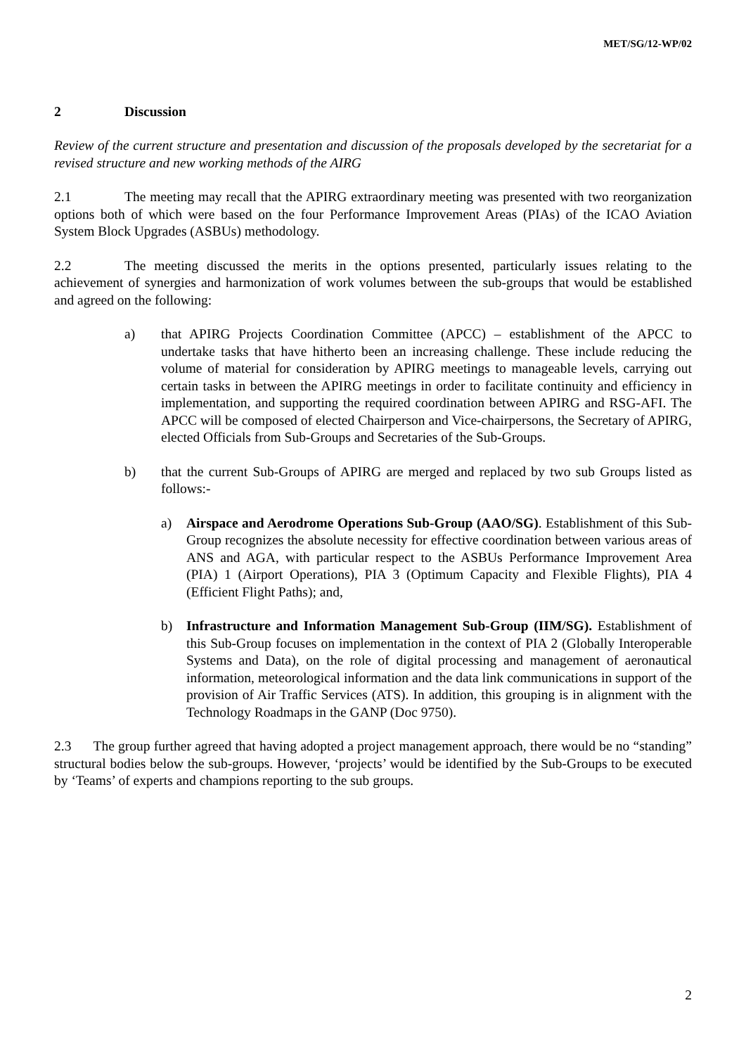MET/SG/12-WP/02
2 Discussion
Review of the current structure and presentation and discussion of the proposals developed by the secretariat for a revised structure and new working methods of the AIRG
2.1 The meeting may recall that the APIRG extraordinary meeting was presented with two reorganization options both of which were based on the four Performance Improvement Areas (PIAs) of the ICAO Aviation System Block Upgrades (ASBUs) methodology.
2.2 The meeting discussed the merits in the options presented, particularly issues relating to the achievement of synergies and harmonization of work volumes between the sub-groups that would be established and agreed on the following:
a) that APIRG Projects Coordination Committee (APCC) – establishment of the APCC to undertake tasks that have hitherto been an increasing challenge. These include reducing the volume of material for consideration by APIRG meetings to manageable levels, carrying out certain tasks in between the APIRG meetings in order to facilitate continuity and efficiency in implementation, and supporting the required coordination between APIRG and RSG-AFI. The APCC will be composed of elected Chairperson and Vice-chairpersons, the Secretary of APIRG, elected Officials from Sub-Groups and Secretaries of the Sub-Groups.
b) that the current Sub-Groups of APIRG are merged and replaced by two sub Groups listed as follows:-
a) Airspace and Aerodrome Operations Sub-Group (AAO/SG). Establishment of this Sub-Group recognizes the absolute necessity for effective coordination between various areas of ANS and AGA, with particular respect to the ASBUs Performance Improvement Area (PIA) 1 (Airport Operations), PIA 3 (Optimum Capacity and Flexible Flights), PIA 4 (Efficient Flight Paths); and,
b) Infrastructure and Information Management Sub-Group (IIM/SG). Establishment of this Sub-Group focuses on implementation in the context of PIA 2 (Globally Interoperable Systems and Data), on the role of digital processing and management of aeronautical information, meteorological information and the data link communications in support of the provision of Air Traffic Services (ATS). In addition, this grouping is in alignment with the Technology Roadmaps in the GANP (Doc 9750).
2.3 The group further agreed that having adopted a project management approach, there would be no “standing” structural bodies below the sub-groups. However, ‘projects’ would be identified by the Sub-Groups to be executed by ‘Teams’ of experts and champions reporting to the sub groups.
2